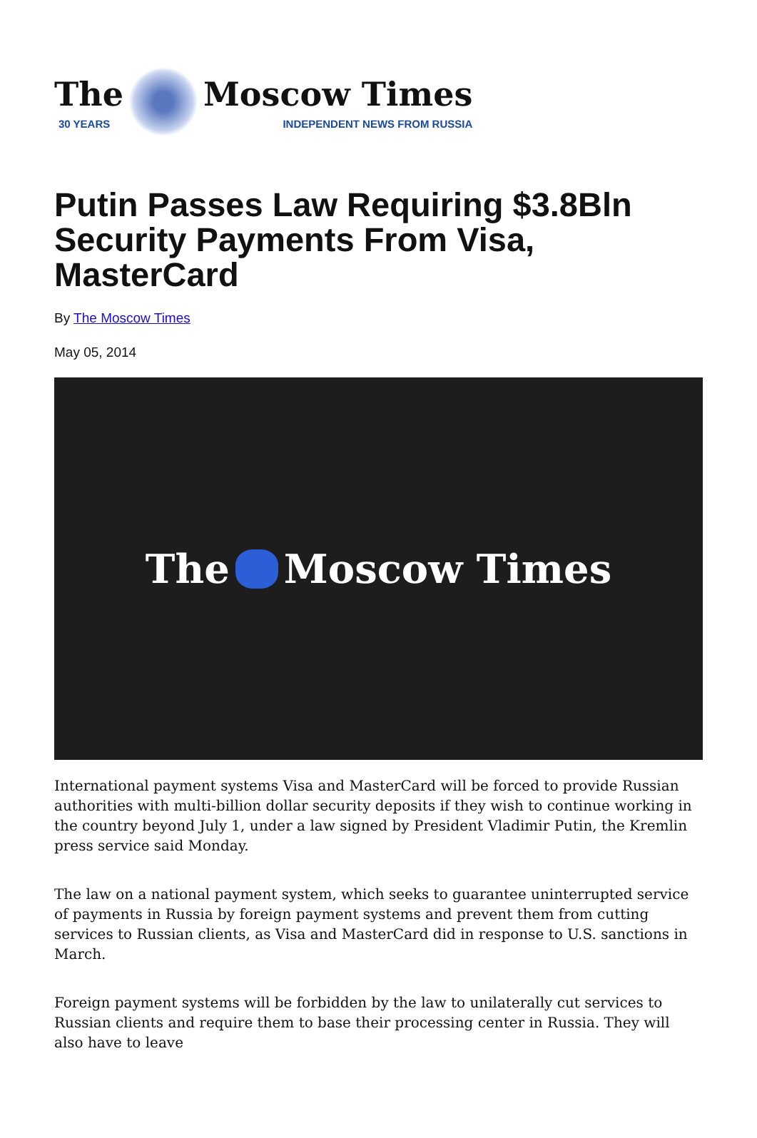The
30 YEARS
Moscow Times
INDEPENDENT NEWS FROM RUSSIA
Putin Passes Law Requiring $3.8Bln Security Payments From Visa, MasterCard
By The Moscow Times
May 05, 2014
The Moscow Times
International payment systems Visa and MasterCard will be forced to provide Russian authorities with multi-billion dollar security deposits if they wish to continue working in the country beyond July 1, under a law signed by President Vladimir Putin, the Kremlin press service said Monday.
The law on a national payment system, which seeks to guarantee uninterrupted service of payments in Russia by foreign payment systems and prevent them from cutting services to Russian clients, as Visa and MasterCard did in response to U.S. sanctions in March.
Foreign payment systems will be forbidden by the law to unilaterally cut services to Russian clients and require them to base their processing center in Russia. They will also have to leave